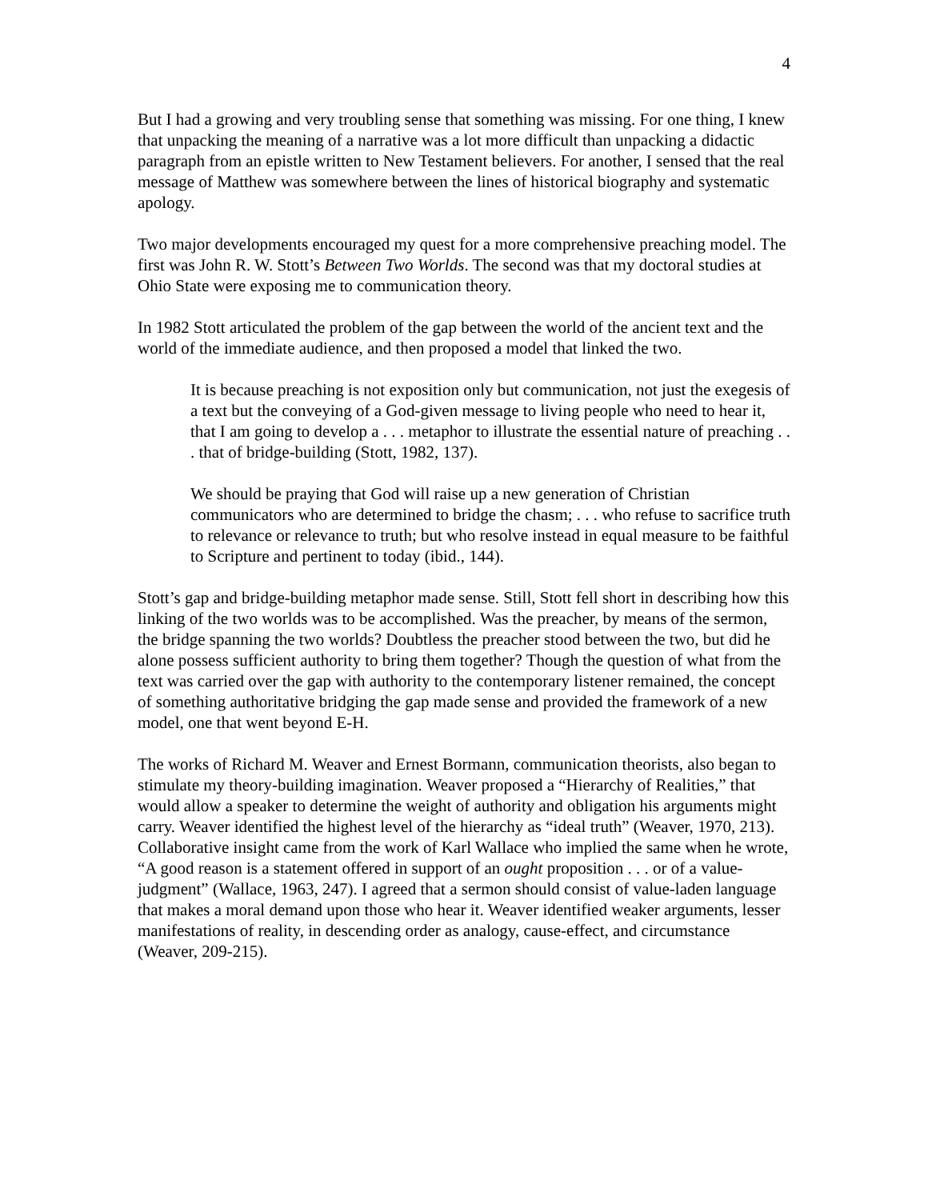4
But I had a growing and very troubling sense that something was missing. For one thing, I knew that unpacking the meaning of a narrative was a lot more difficult than unpacking a didactic paragraph from an epistle written to New Testament believers. For another, I sensed that the real message of Matthew was somewhere between the lines of historical biography and systematic apology.
Two major developments encouraged my quest for a more comprehensive preaching model. The first was John R. W. Stott’s Between Two Worlds. The second was that my doctoral studies at Ohio State were exposing me to communication theory.
In 1982 Stott articulated the problem of the gap between the world of the ancient text and the world of the immediate audience, and then proposed a model that linked the two.
It is because preaching is not exposition only but communication, not just the exegesis of a text but the conveying of a God-given message to living people who need to hear it, that I am going to develop a . . . metaphor to illustrate the essential nature of preaching . . . that of bridge-building (Stott, 1982, 137).
We should be praying that God will raise up a new generation of Christian communicators who are determined to bridge the chasm; . . . who refuse to sacrifice truth to relevance or relevance to truth; but who resolve instead in equal measure to be faithful to Scripture and pertinent to today (ibid., 144).
Stott’s gap and bridge-building metaphor made sense. Still, Stott fell short in describing how this linking of the two worlds was to be accomplished. Was the preacher, by means of the sermon, the bridge spanning the two worlds? Doubtless the preacher stood between the two, but did he alone possess sufficient authority to bring them together? Though the question of what from the text was carried over the gap with authority to the contemporary listener remained, the concept of something authoritative bridging the gap made sense and provided the framework of a new model, one that went beyond E-H.
The works of Richard M. Weaver and Ernest Bormann, communication theorists, also began to stimulate my theory-building imagination. Weaver proposed a “Hierarchy of Realities,” that would allow a speaker to determine the weight of authority and obligation his arguments might carry. Weaver identified the highest level of the hierarchy as “ideal truth” (Weaver, 1970, 213). Collaborative insight came from the work of Karl Wallace who implied the same when he wrote, “A good reason is a statement offered in support of an ought proposition . . . or of a value-judgment” (Wallace, 1963, 247). I agreed that a sermon should consist of value-laden language that makes a moral demand upon those who hear it. Weaver identified weaker arguments, lesser manifestations of reality, in descending order as analogy, cause-effect, and circumstance (Weaver, 209-215).